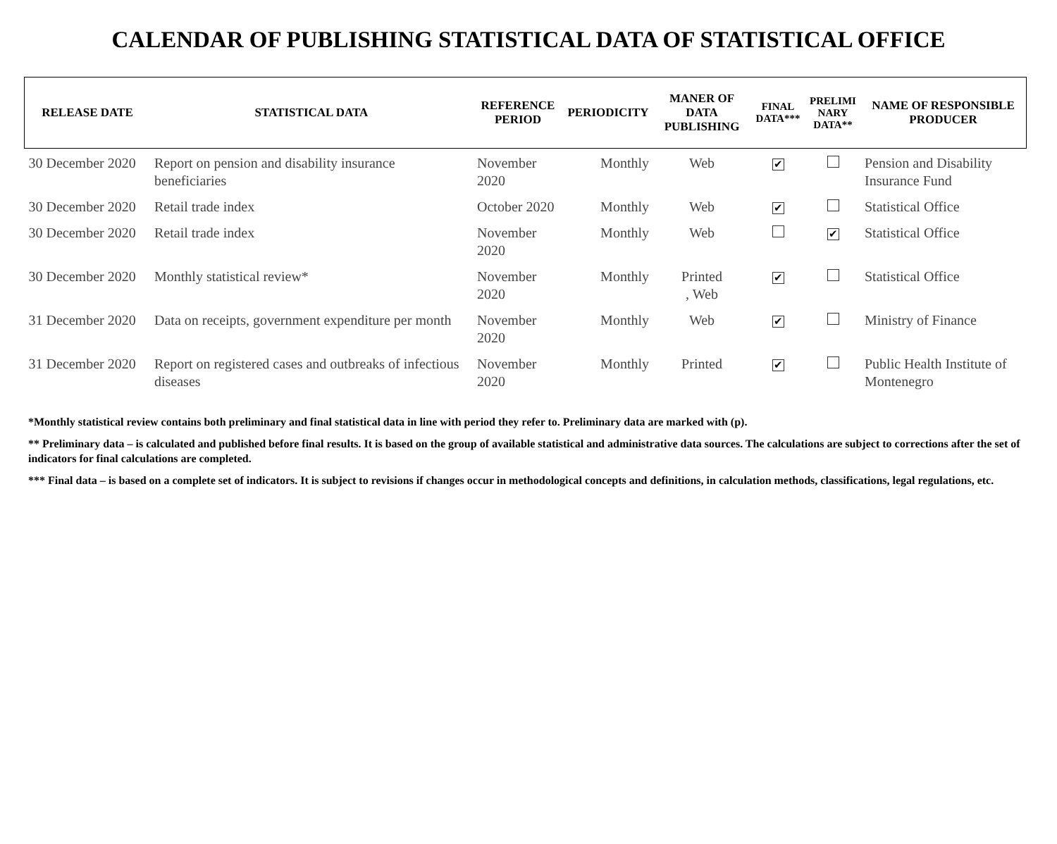CALENDAR OF PUBLISHING STATISTICAL DATA OF STATISTICAL OFFICE
| RELEASE DATE | STATISTICAL DATA | REFERENCE PERIOD | PERIODICITY | MANER OF DATA PUBLISHING | FINAL DATA*** | PRELIMI NARY DATA** | NAME OF RESPONSIBLE PRODUCER |
| --- | --- | --- | --- | --- | --- | --- | --- |
| 30 December 2020 | Report on pension and disability insurance beneficiaries | November 2020 | Monthly | Web | ✔ | | Pension and Disability Insurance Fund |
| 30 December 2020 | Retail trade index | October 2020 | Monthly | Web | ✔ | | Statistical Office |
| 30 December 2020 | Retail trade index | November 2020 | Monthly | Web | | ✔ | Statistical Office |
| 30 December 2020 | Monthly statistical review* | November 2020 | Monthly | Printed , Web | ✔ | | Statistical Office |
| 31 December 2020 | Data on receipts, government expenditure per month | November 2020 | Monthly | Web | ✔ | | Ministry of Finance |
| 31 December 2020 | Report on registered cases and outbreaks of infectious diseases | November 2020 | Monthly | Printed | ✔ | | Public Health Institute of Montenegro |
*Monthly statistical review contains both preliminary and final statistical data in line with period they refer to. Preliminary data are marked with (p).
** Preliminary data – is calculated and published before final results. It is based on the group of available statistical and administrative data sources. The calculations are subject to corrections after the set of indicators for final calculations are completed.
*** Final data – is based on a complete set of indicators. It is subject to revisions if changes occur in methodological concepts and definitions, in calculation methods, classifications, legal regulations, etc.